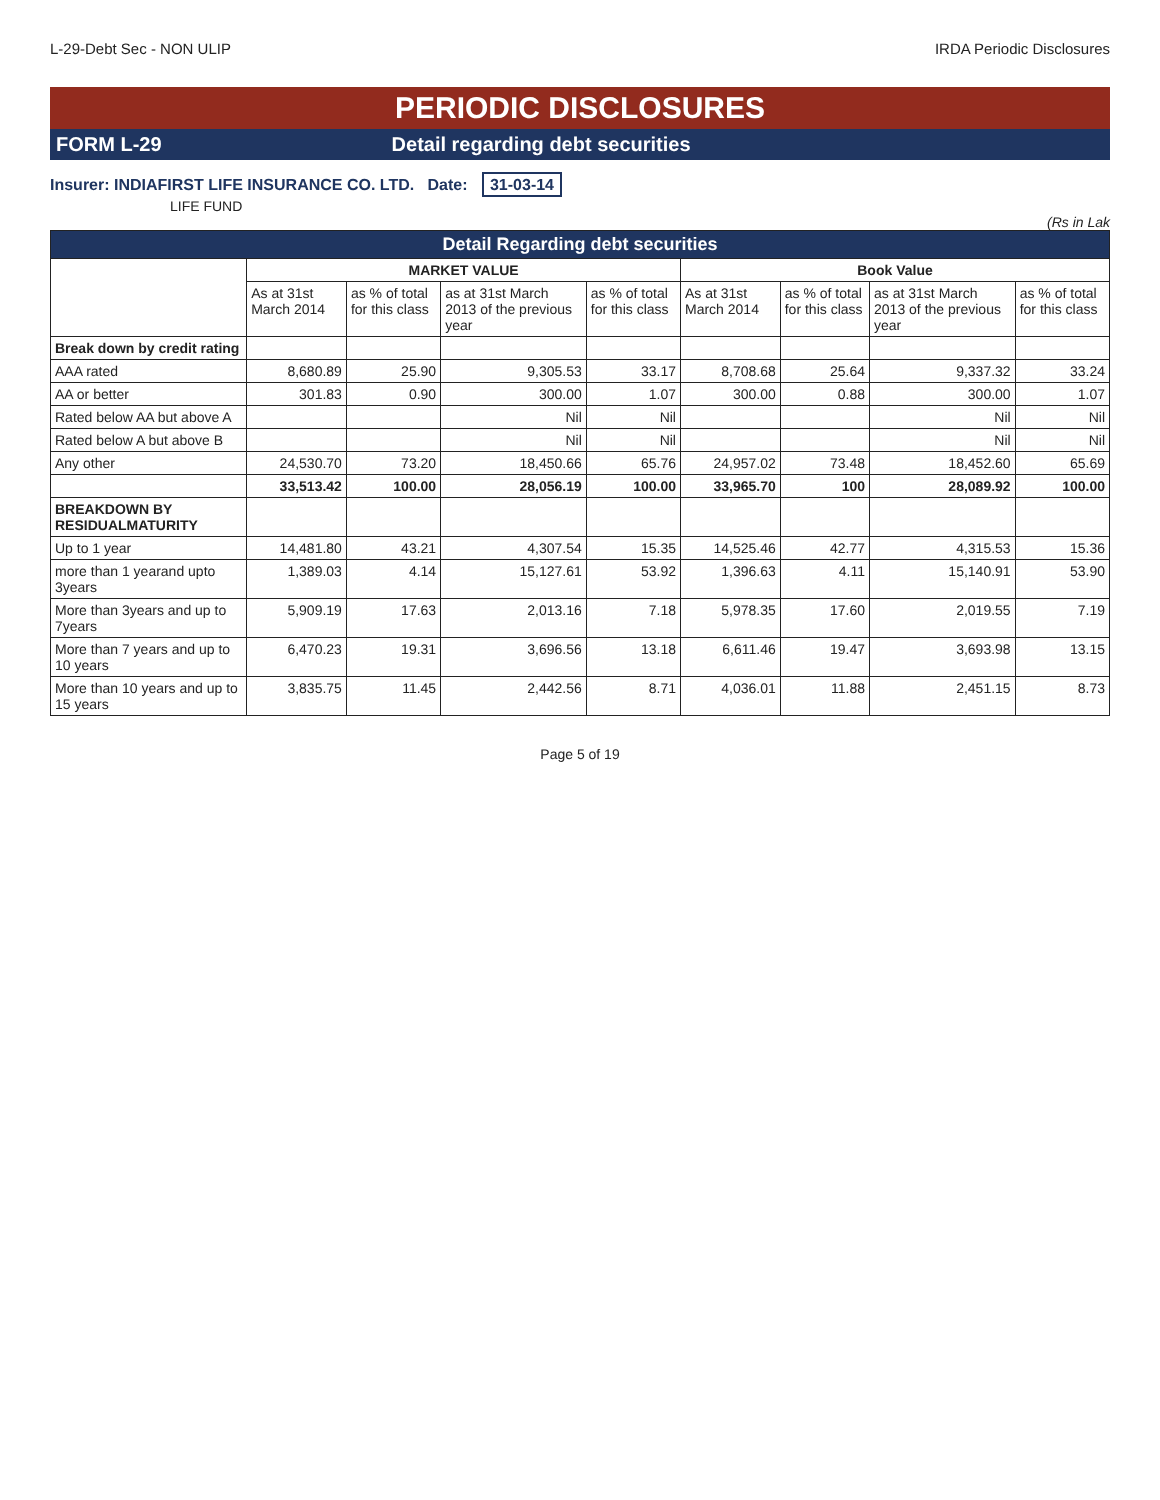L-29-Debt Sec - NON ULIP IRDA Periodic Disclosures
PERIODIC DISCLOSURES
FORM L-29 Detail regarding debt securities
Insurer: INDIAFIRST LIFE INSURANCE CO. LTD. Date: 31-03-14
LIFE FUND
(Rs in Lak
| Detail Regarding debt securities | | | | | | | | |
| --- | --- | --- | --- | --- | --- | --- | --- | --- |
| | MARKET VALUE | | | | Book Value | | | |
| | As at 31st March 2014 | as % of total for this class | as at 31st March 2013 of the previous year | as % of total for this class | As at 31st March 2014 | as % of total for this class | as at 31st March 2013 of the previous year | as % of total for this class |
| Break down by credit rating | | | | | | | | |
| AAA rated | 8,680.89 | 25.90 | 9,305.53 | 33.17 | 8,708.68 | 25.64 | 9,337.32 | 33.24 |
| AA or better | 301.83 | 0.90 | 300.00 | 1.07 | 300.00 | 0.88 | 300.00 | 1.07 |
| Rated below AA but above A | | | Nil | Nil | | | Nil | Nil |
| Rated below A but above B | | | Nil | Nil | | | Nil | Nil |
| Any other | 24,530.70 | 73.20 | 18,450.66 | 65.76 | 24,957.02 | 73.48 | 18,452.60 | 65.69 |
| | 33,513.42 | 100.00 | 28,056.19 | 100.00 | 33,965.70 | 100 | 28,089.92 | 100.00 |
| BREAKDOWN BY RESIDUALMATURITY | | | | | | | | |
| Up to 1 year | 14,481.80 | 43.21 | 4,307.54 | 15.35 | 14,525.46 | 42.77 | 4,315.53 | 15.36 |
| more than 1 yearand upto 3years | 1,389.03 | 4.14 | 15,127.61 | 53.92 | 1,396.63 | 4.11 | 15,140.91 | 53.90 |
| More than 3years and up to 7years | 5,909.19 | 17.63 | 2,013.16 | 7.18 | 5,978.35 | 17.60 | 2,019.55 | 7.19 |
| More than 7 years and up to 10 years | 6,470.23 | 19.31 | 3,696.56 | 13.18 | 6,611.46 | 19.47 | 3,693.98 | 13.15 |
| More than 10 years and up to 15 years | 3,835.75 | 11.45 | 2,442.56 | 8.71 | 4,036.01 | 11.88 | 2,451.15 | 8.73 |
Page 5 of 19